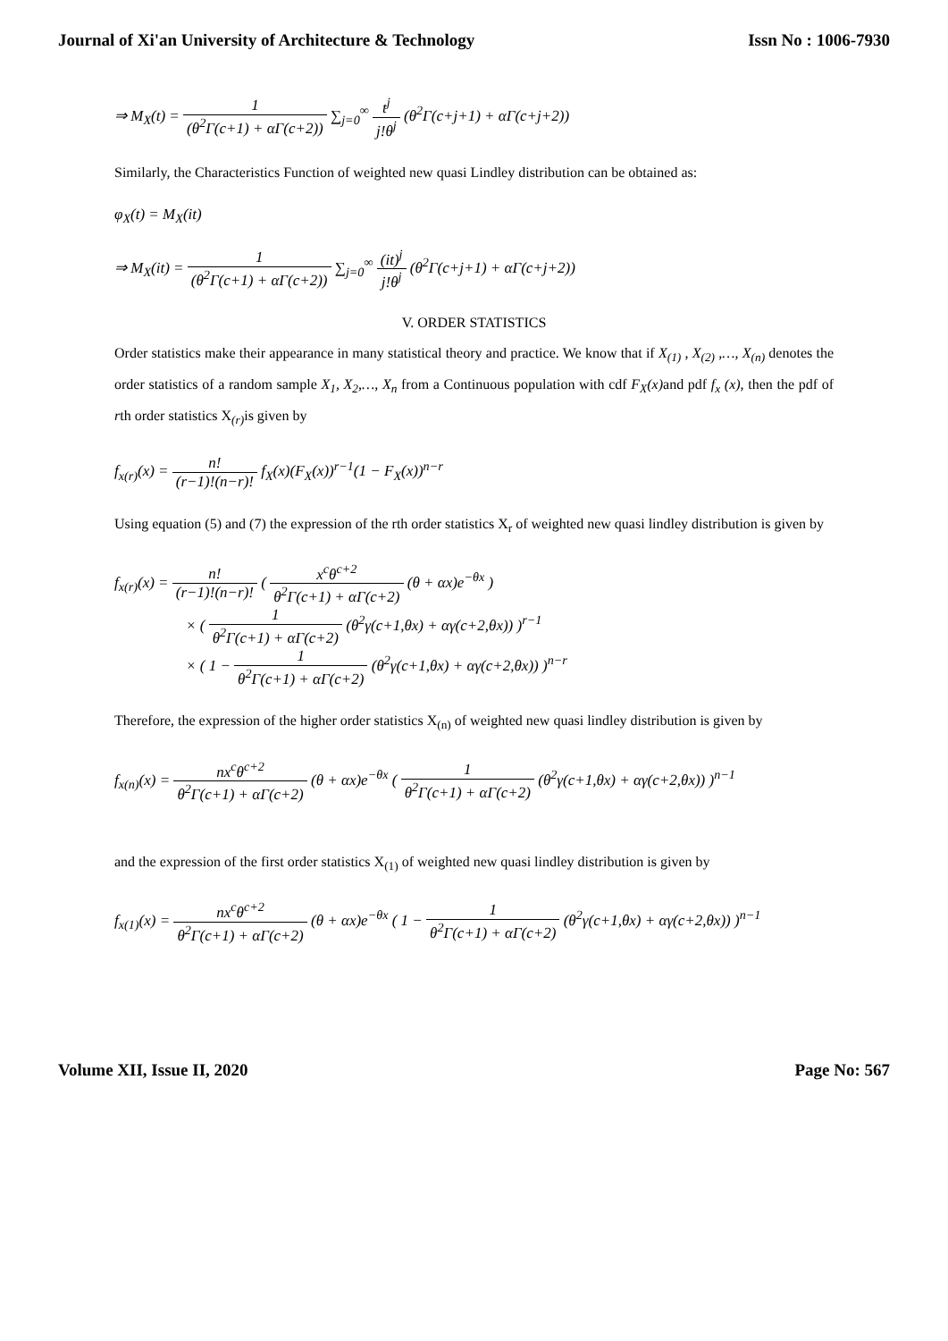Journal of Xi'an University of Architecture & Technology Issn No : 1006-7930
⇒ M<sub>X</sub>(t) = 1 (θ<sup>2</sup>Γ(c+1) + αΓ(c+2)) ∑<sub>j=0</sub><sup>∞</sup> t<sup>j</sup> j!θ<sup>j</sup> (θ<sup>2</sup>Γ(c+j+1) + αΓ(c+j+2))
Similarly, the Characteristics Function of weighted new quasi Lindley distribution can be obtained as:
φ<sub>X</sub>(t) = M<sub>X</sub>(it)
⇒ M<sub>X</sub>(it) = 1 (θ<sup>2</sup>Γ(c+1) + αΓ(c+2)) ∑<sub>j=0</sub><sup>∞</sup> (it)<sup>j</sup> j!θ<sup>j</sup> (θ<sup>2</sup>Γ(c+j+1) + αΓ(c+j+2))
V. ORDER STATISTICS
Order statistics make their appearance in many statistical theory and practice. We know that if X<sub>(1)</sub> , X<sub>(2)</sub> ,…, X<sub>(n)</sub> denotes the order statistics of a random sample X<sub>1</sub>, X<sub>2</sub>,…, X<sub>n</sub> from a Continuous population with cdf F<sub>X</sub>(x) and pdf f<sub>x</sub> (x), then the pdf of rth order statistics X<sub>(r)</sub>is given by
f<sub>x(r)</sub>(x) = n! (r−1)!(n−r)! f<sub>X</sub>(x)(F<sub>X</sub>(x))<sup>r−1</sup>(1 − F<sub>X</sub>(x))<sup>n−r</sup>
Using equation (5) and (7) the expression of the rth order statistics X<sub>r</sub> of weighted new quasi lindley distribution is given by
f<sub>x(r)</sub>(x) = n! (r−1)!(n−r)! ( x<sup>c</sup>θ<sup>c+2</sup> θ<sup>2</sup>Γ(c+1) + αΓ(c+2) (θ + αx)e<sup>−θx</sup> )
× ( 1 θ<sup>2</sup>Γ(c+1) + αΓ(c+2) (θ<sup>2</sup>γ(c+1,θx) + αγ(c+2,θx)) )<sup>r−1</sup>
× ( 1 − 1 θ<sup>2</sup>Γ(c+1) + αΓ(c+2) (θ<sup>2</sup>γ(c+1,θx) + αγ(c+2,θx)) )<sup>n−r</sup>
Therefore, the expression of the higher order statistics X<sub>(n)</sub> of weighted new quasi lindley distribution is given by
f<sub>x(n)</sub>(x) = nx<sup>c</sup>θ<sup>c+2</sup> θ<sup>2</sup>Γ(c+1) + αΓ(c+2) (θ + αx)e<sup>−θx</sup> ( 1 θ<sup>2</sup>Γ(c+1) + αΓ(c+2) (θ<sup>2</sup>γ(c+1,θx) + αγ(c+2,θx)) )<sup>n−1</sup>
and the expression of the first order statistics X<sub>(1)</sub> of weighted new quasi lindley distribution is given by
f<sub>x(1)</sub>(x) = nx<sup>c</sup>θ<sup>c+2</sup> θ<sup>2</sup>Γ(c+1) + αΓ(c+2) (θ + αx)e<sup>−θx</sup> ( 1 − 1 θ<sup>2</sup>Γ(c+1) + αΓ(c+2) (θ<sup>2</sup>γ(c+1,θx) + αγ(c+2,θx)) )<sup>n−1</sup>
Volume XII, Issue II, 2020 Page No: 567